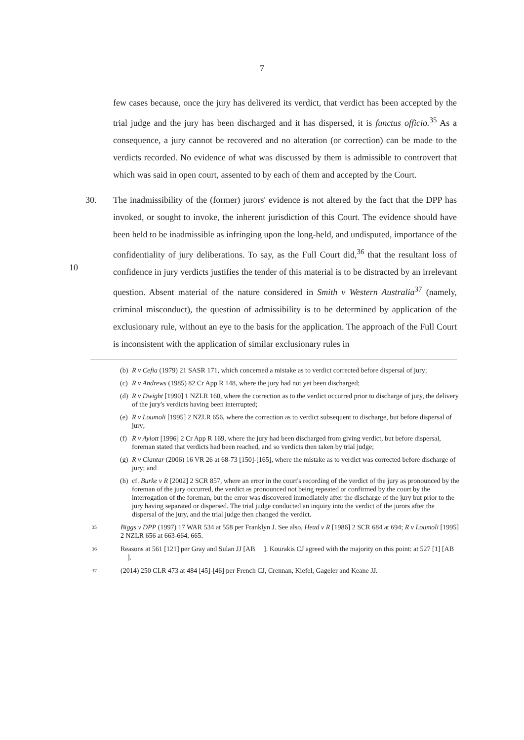7
few cases because, once the jury has delivered its verdict, that verdict has been accepted by the trial judge and the jury has been discharged and it has dispersed, it is functus officio.<sup>35</sup> As a consequence, a jury cannot be recovered and no alteration (or correction) can be made to the verdicts recorded. No evidence of what was discussed by them is admissible to controvert that which was said in open court, assented to by each of them and accepted by the Court.
30. The inadmissibility of the (former) jurors' evidence is not altered by the fact that the DPP has invoked, or sought to invoke, the inherent jurisdiction of this Court. The evidence should have been held to be inadmissible as infringing upon the long-held,
10
and undisputed, importance of the confidentiality of jury deliberations. To say, as the Full Court did,<sup>36</sup> that the resultant loss of confidence in jury verdicts justifies the tender of this material is to be distracted by an irrelevant question. Absent material of the nature considered in Smith v Western Australia<sup>37</sup> (namely, criminal misconduct), the question of admissibility is to be determined by application of the exclusionary rule, without an eye to the basis for the application. The approach of the Full Court is inconsistent with the application of similar exclusionary rules in
(b) R v Cefia (1979) 21 SASR 171, which concerned a mistake as to verdict corrected before dispersal of jury;
(c) R v Andrews (1985) 82 Cr App R 148, where the jury had not yet been discharged;
(d) R v Dwight [1990] 1 NZLR 160, where the correction as to the verdict occurred prior to discharge of jury, the delivery of the jury's verdicts having been interrupted;
(e) R v Loumoli [1995] 2 NZLR 656, where the correction as to verdict subsequent to discharge, but before dispersal of jury;
(f) R v Aylott [1996] 2 Cr App R 169, where the jury had been discharged from giving verdict, but before dispersal, foreman stated that verdicts had been reached, and so verdicts then taken by trial judge;
(g) R v Ciantar (2006) 16 VR 26 at 68-73 [150]-[165], where the mistake as to verdict was corrected before discharge of jury; and
(h) cf. Burke v R [2002] 2 SCR 857, where an error in the court's recording of the verdict of the jury as pronounced by the foreman of the jury occurred, the verdict as pronounced not being repeated or confirmed by the court by the interrogation of the foreman, but the error was discovered immediately after the discharge of the jury but prior to the jury having separated or dispersed. The trial judge conducted an inquiry into the verdict of the jurors after the dispersal of the jury, and the trial judge then changed the verdict.
35 Biggs v DPP (1997) 17 WAR 534 at 558 per Franklyn J. See also, Head v R [1986] 2 SCR 684 at 694; R v Loumoli [1995] 2 NZLR 656 at 663-664, 665.
36 Reasons at 561 [121] per Gray and Sulan JJ [AB ]. Kourakis CJ agreed with the majority on this point: at 527 [1] [AB ].
37 (2014) 250 CLR 473 at 484 [45]-[46] per French CJ, Crennan, Kiefel, Gageler and Keane JJ.